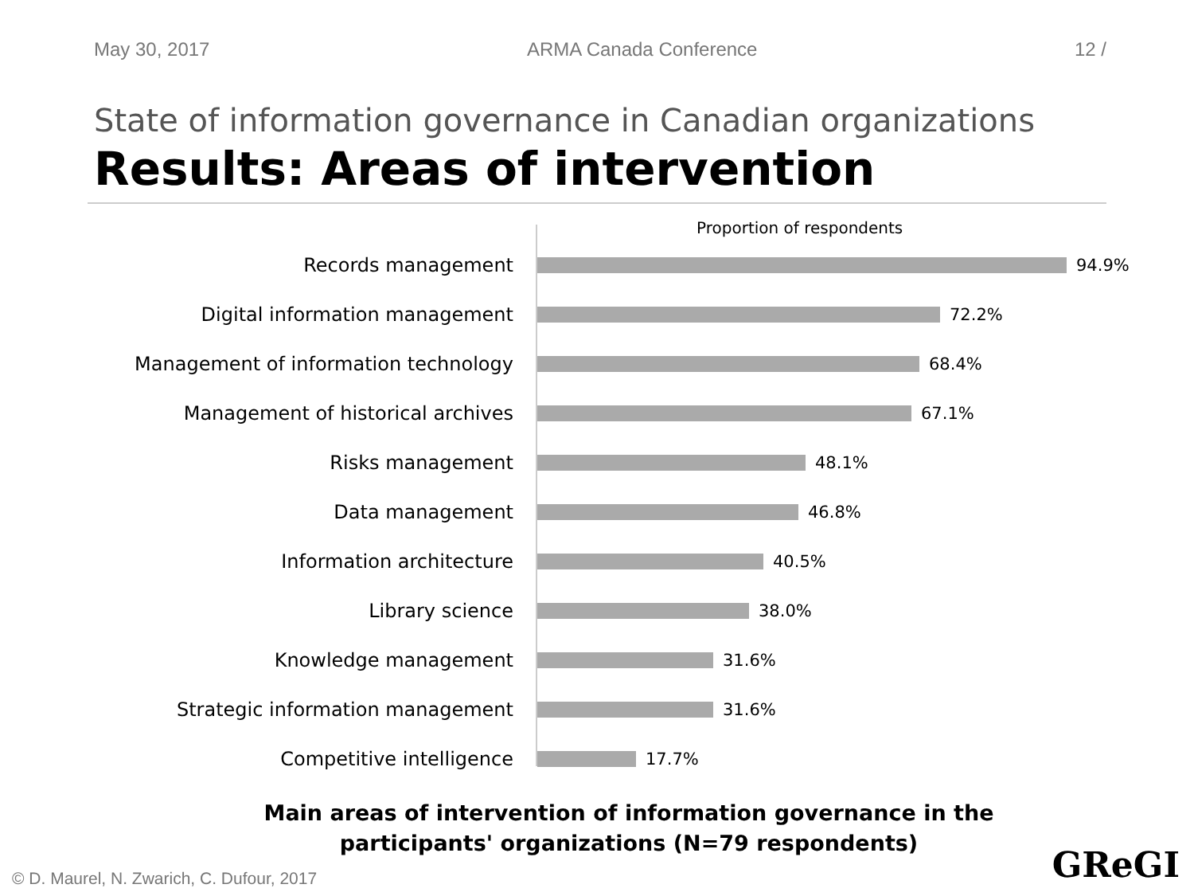May 30, 2017 ARMA Canada Conference 12 /
State of information governance in Canadian organizations
Results: Areas of intervention
Proportion of respondents
Records management 94.9%
Digital information management 72.2%
Management of information technology 68.4%
Management of historical archives 67.1%
Risks management 48.1%
Data management 46.8%
Information architecture 40.5%
Library science 38.0%
Knowledge management 31.6%
Strategic information management 31.6%
Competitive intelligence 17.7%
Main areas of intervention of information governance in the
participants' organizations (N=79 respondents)
© D. Maurel, N. Zwarich, C. Dufour, 2017
GReGI